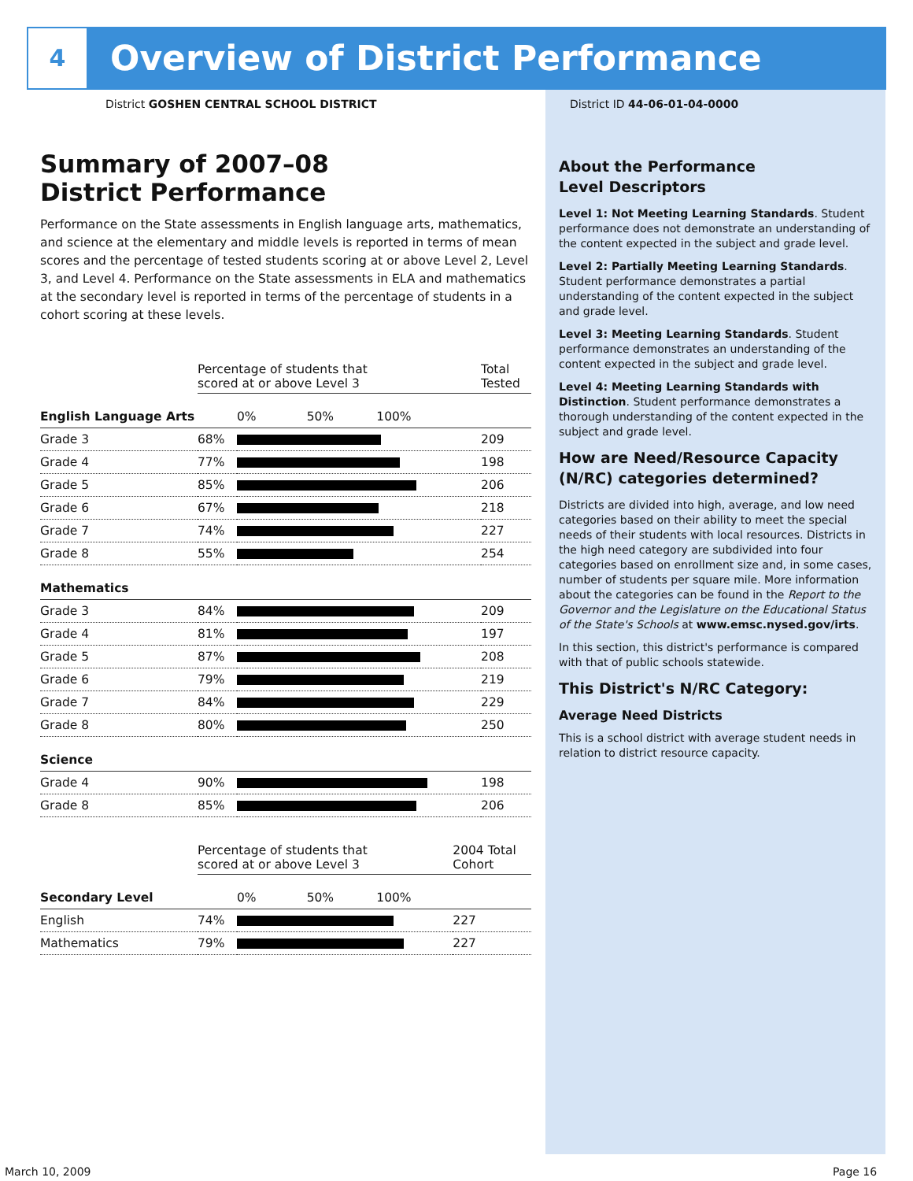4
Overview of District Performance
District GOSHEN CENTRAL SCHOOL DISTRICT
District ID 44-06-01-04-0000
Summary of 2007–08
District Performance
Performance on the State assessments in English language arts, mathematics, and science at the elementary and middle levels is reported in terms of mean scores and the percentage of tested students scoring at or above Level 2, Level 3, and Level 4. Performance on the State assessments in ELA and mathematics at the secondary level is reported in terms of the percentage of students in a cohort scoring at these levels.
| | Percentage of students that scored at or above Level 3 | | Total Tested |
| English Language Arts | | 0% 50% 100% | |
| Grade 3 | 68% | | 209 |
| Grade 4 | 77% | | 198 |
| Grade 5 | 85% | | 206 |
| Grade 6 | 67% | | 218 |
| Grade 7 | 74% | | 227 |
| Grade 8 | 55% | | 254 |
| Mathematics | | | |
| Grade 3 | 84% | | 209 |
| Grade 4 | 81% | | 197 |
| Grade 5 | 87% | | 208 |
| Grade 6 | 79% | | 219 |
| Grade 7 | 84% | | 229 |
| Grade 8 | 80% | | 250 |
| Science | | | |
| Grade 4 | 90% | | 198 |
| Grade 8 | 85% | | 206 |
| | Percentage of students that scored at or above Level 3 | | 2004 Total Cohort |
| Secondary Level | | 0% 50% 100% | |
| English | 74% | | 227 |
| Mathematics | 79% | | 227 |
About the Performance
Level Descriptors
Level 1: Not Meeting Learning Standards. Student performance does not demonstrate an understanding of the content expected in the subject and grade level.
Level 2: Partially Meeting Learning Standards. Student performance demonstrates a partial understanding of the content expected in the subject and grade level.
Level 3: Meeting Learning Standards. Student performance demonstrates an understanding of the content expected in the subject and grade level.
Level 4: Meeting Learning Standards with Distinction. Student performance demonstrates a thorough understanding of the content expected in the subject and grade level.
How are Need/Resource Capacity (N/RC) categories determined?
Districts are divided into high, average, and low need categories based on their ability to meet the special needs of their students with local resources. Districts in the high need category are subdivided into four categories based on enrollment size and, in some cases, number of students per square mile. More information about the categories can be found in the Report to the Governor and the Legislature on the Educational Status of the State's Schools at www.emsc.nysed.gov/irts.
In this section, this district's performance is compared with that of public schools statewide.
This District's N/RC Category:
Average Need Districts
This is a school district with average student needs in relation to district resource capacity.
March 10, 2009 Page 16